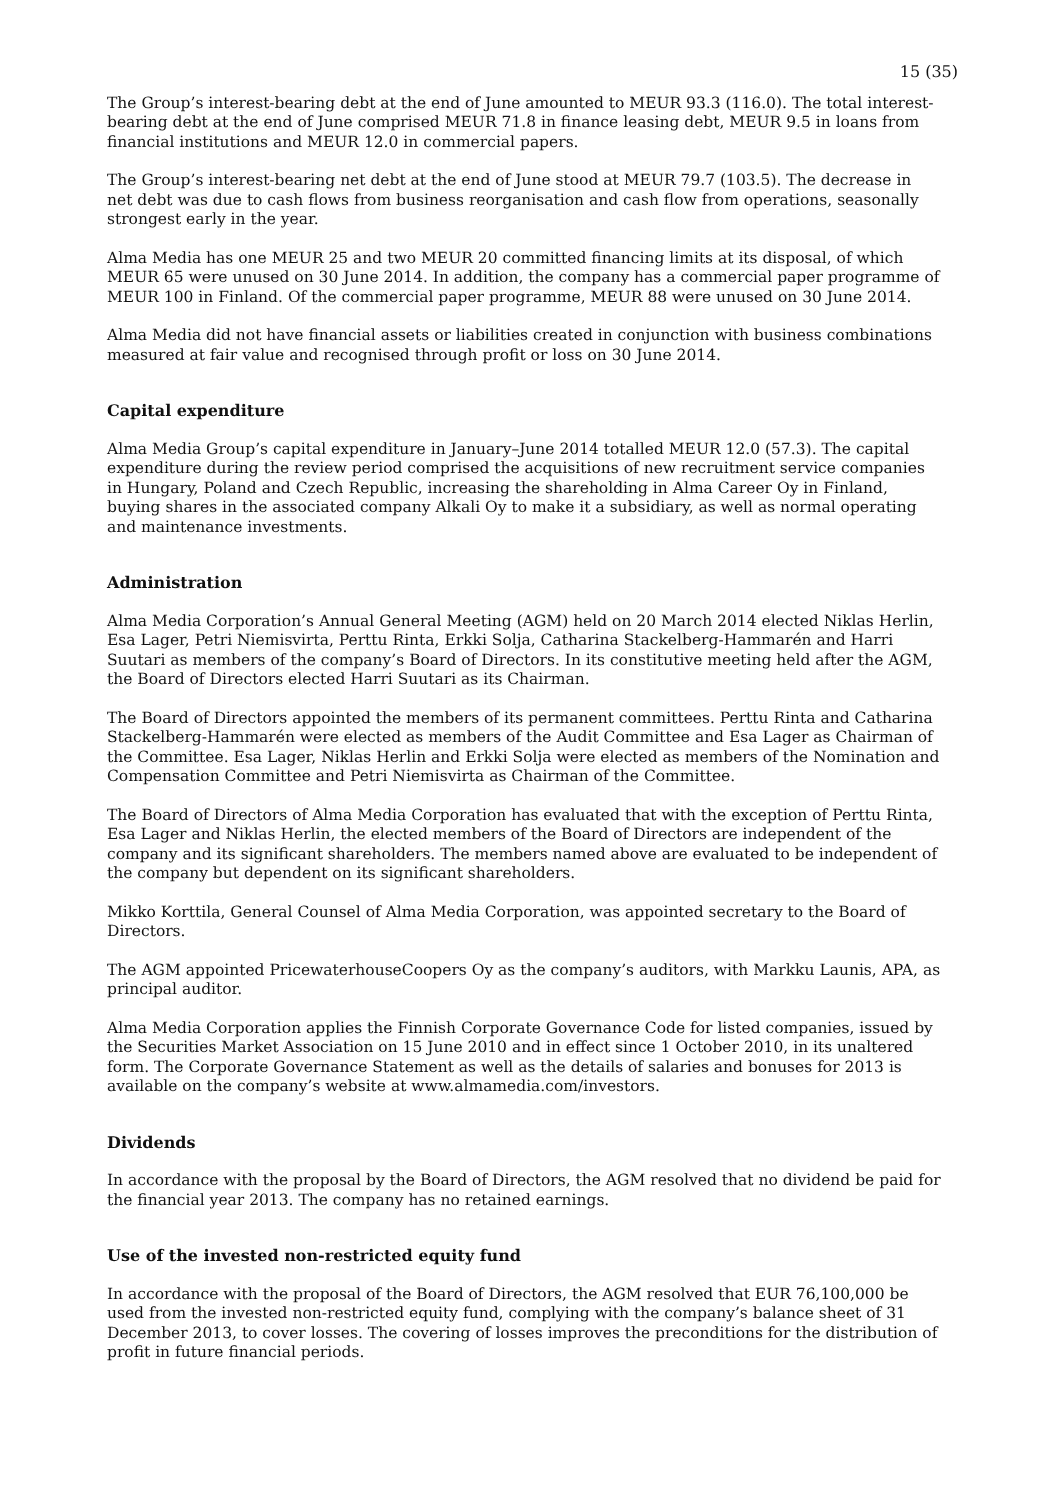15 (35)
The Group’s interest-bearing debt at the end of June amounted to MEUR 93.3 (116.0). The total interest-bearing debt at the end of June comprised MEUR 71.8 in finance leasing debt, MEUR 9.5 in loans from financial institutions and MEUR 12.0 in commercial papers.
The Group’s interest-bearing net debt at the end of June stood at MEUR 79.7 (103.5). The decrease in net debt was due to cash flows from business reorganisation and cash flow from operations, seasonally strongest early in the year.
Alma Media has one MEUR 25 and two MEUR 20 committed financing limits at its disposal, of which MEUR 65 were unused on 30 June 2014. In addition, the company has a commercial paper programme of MEUR 100 in Finland. Of the commercial paper programme, MEUR 88 were unused on 30 June 2014.
Alma Media did not have financial assets or liabilities created in conjunction with business combinations measured at fair value and recognised through profit or loss on 30 June 2014.
Capital expenditure
Alma Media Group’s capital expenditure in January–June 2014 totalled MEUR 12.0 (57.3). The capital expenditure during the review period comprised the acquisitions of new recruitment service companies in Hungary, Poland and Czech Republic, increasing the shareholding in Alma Career Oy in Finland, buying shares in the associated company Alkali Oy to make it a subsidiary, as well as normal operating and maintenance investments.
Administration
Alma Media Corporation’s Annual General Meeting (AGM) held on 20 March 2014 elected Niklas Herlin, Esa Lager, Petri Niemisvirta, Perttu Rinta, Erkki Solja, Catharina Stackelberg-Hammarén and Harri Suutari as members of the company’s Board of Directors. In its constitutive meeting held after the AGM, the Board of Directors elected Harri Suutari as its Chairman.
The Board of Directors appointed the members of its permanent committees. Perttu Rinta and Catharina Stackelberg-Hammarén were elected as members of the Audit Committee and Esa Lager as Chairman of the Committee. Esa Lager, Niklas Herlin and Erkki Solja were elected as members of the Nomination and Compensation Committee and Petri Niemisvirta as Chairman of the Committee.
The Board of Directors of Alma Media Corporation has evaluated that with the exception of Perttu Rinta, Esa Lager and Niklas Herlin, the elected members of the Board of Directors are independent of the company and its significant shareholders. The members named above are evaluated to be independent of the company but dependent on its significant shareholders.
Mikko Korttila, General Counsel of Alma Media Corporation, was appointed secretary to the Board of Directors.
The AGM appointed PricewaterhouseCoopers Oy as the company’s auditors, with Markku Launis, APA, as principal auditor.
Alma Media Corporation applies the Finnish Corporate Governance Code for listed companies, issued by the Securities Market Association on 15 June 2010 and in effect since 1 October 2010, in its unaltered form. The Corporate Governance Statement as well as the details of salaries and bonuses for 2013 is available on the company’s website at www.almamedia.com/investors.
Dividends
In accordance with the proposal by the Board of Directors, the AGM resolved that no dividend be paid for the financial year 2013. The company has no retained earnings.
Use of the invested non-restricted equity fund
In accordance with the proposal of the Board of Directors, the AGM resolved that EUR 76,100,000 be used from the invested non-restricted equity fund, complying with the company’s balance sheet of 31 December 2013, to cover losses. The covering of losses improves the preconditions for the distribution of profit in future financial periods.